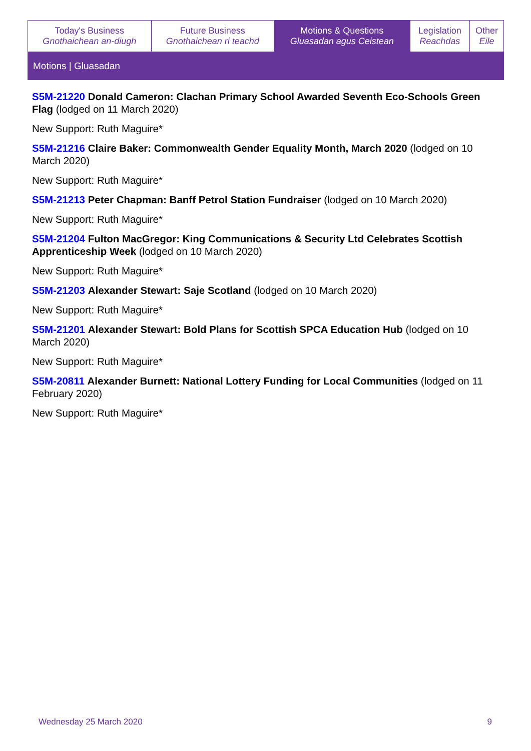| Today's Business Gnothaichean an-diugh | Future Business Gnothaichean ri teachd | Motions & Questions Gluasadan agus Ceistean | Legislation Reachdas | Other Eile |
Motions | Gluasadan
S5M-21220 Donald Cameron: Clachan Primary School Awarded Seventh Eco-Schools Green Flag (lodged on 11 March 2020)
New Support: Ruth Maguire*
S5M-21216 Claire Baker: Commonwealth Gender Equality Month, March 2020 (lodged on 10 March 2020)
New Support: Ruth Maguire*
S5M-21213 Peter Chapman: Banff Petrol Station Fundraiser (lodged on 10 March 2020)
New Support: Ruth Maguire*
S5M-21204 Fulton MacGregor: King Communications & Security Ltd Celebrates Scottish Apprenticeship Week (lodged on 10 March 2020)
New Support: Ruth Maguire*
S5M-21203 Alexander Stewart: Saje Scotland (lodged on 10 March 2020)
New Support: Ruth Maguire*
S5M-21201 Alexander Stewart: Bold Plans for Scottish SPCA Education Hub (lodged on 10 March 2020)
New Support: Ruth Maguire*
S5M-20811 Alexander Burnett: National Lottery Funding for Local Communities (lodged on 11 February 2020)
New Support: Ruth Maguire*
Wednesday 25 March 2020 9